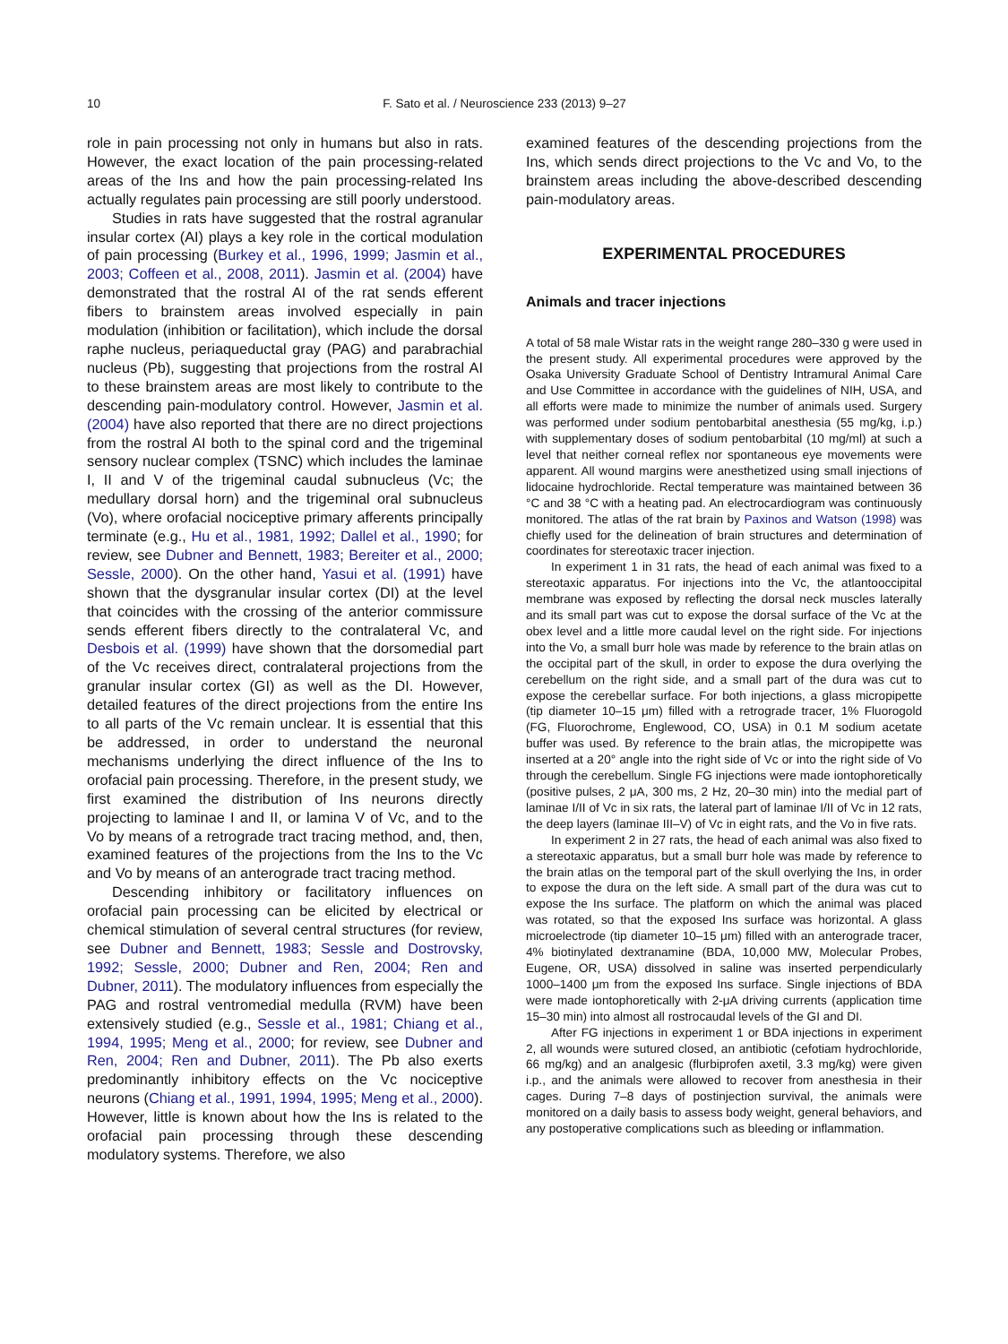10 F. Sato et al. / Neuroscience 233 (2013) 9–27
role in pain processing not only in humans but also in rats. However, the exact location of the pain processing-related areas of the Ins and how the pain processing-related Ins actually regulates pain processing are still poorly understood.
Studies in rats have suggested that the rostral agranular insular cortex (AI) plays a key role in the cortical modulation of pain processing (Burkey et al., 1996, 1999; Jasmin et al., 2003; Coffeen et al., 2008, 2011). Jasmin et al. (2004) have demonstrated that the rostral AI of the rat sends efferent fibers to brainstem areas involved especially in pain modulation (inhibition or facilitation), which include the dorsal raphe nucleus, periaqueductal gray (PAG) and parabrachial nucleus (Pb), suggesting that projections from the rostral AI to these brainstem areas are most likely to contribute to the descending pain-modulatory control. However, Jasmin et al. (2004) have also reported that there are no direct projections from the rostral AI both to the spinal cord and the trigeminal sensory nuclear complex (TSNC) which includes the laminae I, II and V of the trigeminal caudal subnucleus (Vc; the medullary dorsal horn) and the trigeminal oral subnucleus (Vo), where orofacial nociceptive primary afferents principally terminate (e.g., Hu et al., 1981, 1992; Dallel et al., 1990; for review, see Dubner and Bennett, 1983; Bereiter et al., 2000; Sessle, 2000). On the other hand, Yasui et al. (1991) have shown that the dysgranular insular cortex (DI) at the level that coincides with the crossing of the anterior commissure sends efferent fibers directly to the contralateral Vc, and Desbois et al. (1999) have shown that the dorsomedial part of the Vc receives direct, contralateral projections from the granular insular cortex (GI) as well as the DI. However, detailed features of the direct projections from the entire Ins to all parts of the Vc remain unclear. It is essential that this be addressed, in order to understand the neuronal mechanisms underlying the direct influence of the Ins to orofacial pain processing. Therefore, in the present study, we first examined the distribution of Ins neurons directly projecting to laminae I and II, or lamina V of Vc, and to the Vo by means of a retrograde tract tracing method, and, then, examined features of the projections from the Ins to the Vc and Vo by means of an anterograde tract tracing method.
Descending inhibitory or facilitatory influences on orofacial pain processing can be elicited by electrical or chemical stimulation of several central structures (for review, see Dubner and Bennett, 1983; Sessle and Dostrovsky, 1992; Sessle, 2000; Dubner and Ren, 2004; Ren and Dubner, 2011). The modulatory influences from especially the PAG and rostral ventromedial medulla (RVM) have been extensively studied (e.g., Sessle et al., 1981; Chiang et al., 1994, 1995; Meng et al., 2000; for review, see Dubner and Ren, 2004; Ren and Dubner, 2011). The Pb also exerts predominantly inhibitory effects on the Vc nociceptive neurons (Chiang et al., 1991, 1994, 1995; Meng et al., 2000). However, little is known about how the Ins is related to the orofacial pain processing through these descending modulatory systems. Therefore, we also
examined features of the descending projections from the Ins, which sends direct projections to the Vc and Vo, to the brainstem areas including the above-described descending pain-modulatory areas.
EXPERIMENTAL PROCEDURES
Animals and tracer injections
A total of 58 male Wistar rats in the weight range 280–330 g were used in the present study. All experimental procedures were approved by the Osaka University Graduate School of Dentistry Intramural Animal Care and Use Committee in accordance with the guidelines of NIH, USA, and all efforts were made to minimize the number of animals used. Surgery was performed under sodium pentobarbital anesthesia (55 mg/kg, i.p.) with supplementary doses of sodium pentobarbital (10 mg/ml) at such a level that neither corneal reflex nor spontaneous eye movements were apparent. All wound margins were anesthetized using small injections of lidocaine hydrochloride. Rectal temperature was maintained between 36 °C and 38 °C with a heating pad. An electrocardiogram was continuously monitored. The atlas of the rat brain by Paxinos and Watson (1998) was chiefly used for the delineation of brain structures and determination of coordinates for stereotaxic tracer injection.
In experiment 1 in 31 rats, the head of each animal was fixed to a stereotaxic apparatus. For injections into the Vc, the atlantooccipital membrane was exposed by reflecting the dorsal neck muscles laterally and its small part was cut to expose the dorsal surface of the Vc at the obex level and a little more caudal level on the right side. For injections into the Vo, a small burr hole was made by reference to the brain atlas on the occipital part of the skull, in order to expose the dura overlying the cerebellum on the right side, and a small part of the dura was cut to expose the cerebellar surface. For both injections, a glass micropipette (tip diameter 10–15 μm) filled with a retrograde tracer, 1% Fluorogold (FG, Fluorochrome, Englewood, CO, USA) in 0.1 M sodium acetate buffer was used. By reference to the brain atlas, the micropipette was inserted at a 20° angle into the right side of Vc or into the right side of Vo through the cerebellum. Single FG injections were made iontophoretically (positive pulses, 2 μA, 300 ms, 2 Hz, 20–30 min) into the medial part of laminae I/II of Vc in six rats, the lateral part of laminae I/II of Vc in 12 rats, the deep layers (laminae III–V) of Vc in eight rats, and the Vo in five rats.
In experiment 2 in 27 rats, the head of each animal was also fixed to a stereotaxic apparatus, but a small burr hole was made by reference to the brain atlas on the temporal part of the skull overlying the Ins, in order to expose the dura on the left side. A small part of the dura was cut to expose the Ins surface. The platform on which the animal was placed was rotated, so that the exposed Ins surface was horizontal. A glass microelectrode (tip diameter 10–15 μm) filled with an anterograde tracer, 4% biotinylated dextranamine (BDA, 10,000 MW, Molecular Probes, Eugene, OR, USA) dissolved in saline was inserted perpendicularly 1000–1400 μm from the exposed Ins surface. Single injections of BDA were made iontophoretically with 2-μA driving currents (application time 15–30 min) into almost all rostrocaudal levels of the GI and DI.
After FG injections in experiment 1 or BDA injections in experiment 2, all wounds were sutured closed, an antibiotic (cefotiam hydrochloride, 66 mg/kg) and an analgesic (flurbiprofen axetil, 3.3 mg/kg) were given i.p., and the animals were allowed to recover from anesthesia in their cages. During 7–8 days of postinjection survival, the animals were monitored on a daily basis to assess body weight, general behaviors, and any postoperative complications such as bleeding or inflammation.